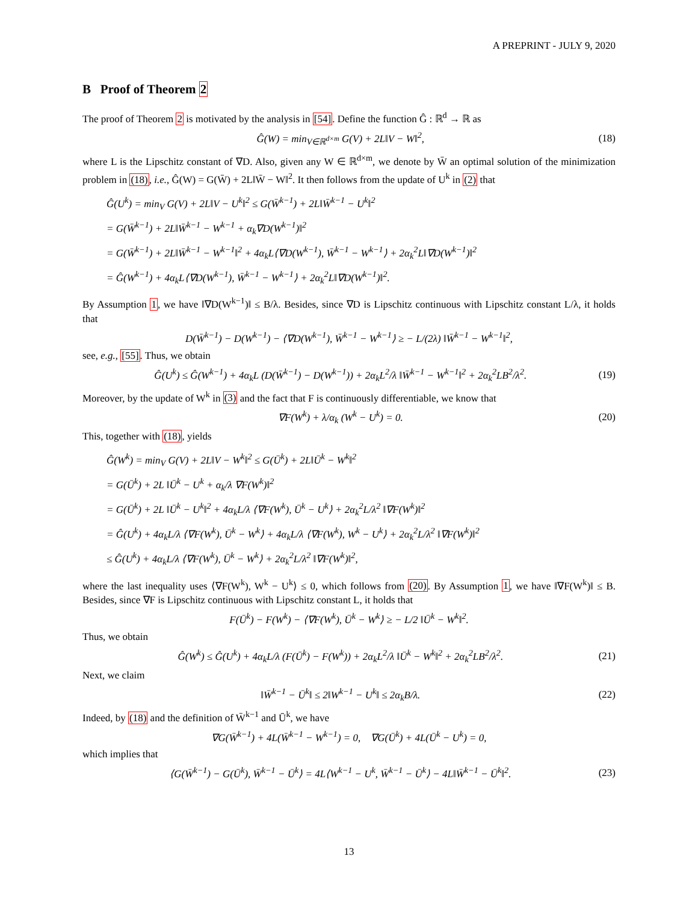A PREPRINT - JULY 9, 2020
B Proof of Theorem 2
The proof of Theorem 2 is motivated by the analysis in [54]. Define the function Ĝ : ℝ<sup>d</sup> → ℝ as
Ĝ(W) = min<sub>V∈ℝ<sup>d×m</sup></sub> G(V) + 2L‖V − W‖<sup>2</sup>, (18)
where L is the Lipschitz constant of ∇D. Also, given any W ∈ ℝ<sup>d×m</sup>, we denote by W̄ an optimal solution of the minimization problem in (18), i.e., Ĝ(W) = G(W̄) + 2L‖W̄ − W‖<sup>2</sup>. It then follows from the update of U<sup>k</sup> in (2) that
Ĝ(U<sup>k</sup>) = min<sub>V</sub> G(V) + 2L‖V − U<sup>k</sup>‖<sup>2</sup> ≤ G(W̄<sup>k−1</sup>) + 2L‖W̄<sup>k−1</sup> − U<sup>k</sup>‖<sup>2</sup>
= G(W̄<sup>k−1</sup>) + 2L‖W̄<sup>k−1</sup> − W<sup>k−1</sup> + α<sub>k</sub>∇D(W<sup>k−1</sup>)‖<sup>2</sup>
= G(W̄<sup>k−1</sup>) + 2L‖W̄<sup>k−1</sup> − W<sup>k−1</sup>‖<sup>2</sup> + 4α<sub>k</sub>L⟨∇D(W<sup>k−1</sup>), W̄<sup>k−1</sup> − W<sup>k−1</sup>⟩ + 2α<sub>k</sub><sup>2</sup>L‖∇D(W<sup>k−1</sup>)‖<sup>2</sup>
= Ĝ(W<sup>k−1</sup>) + 4α<sub>k</sub>L⟨∇D(W<sup>k−1</sup>), W̄<sup>k−1</sup> − W<sup>k−1</sup>⟩ + 2α<sub>k</sub><sup>2</sup>L‖∇D(W<sup>k−1</sup>)‖<sup>2</sup>.
By Assumption 1, we have ‖∇D(W<sup>k−1</sup>)‖ ≤ B/λ. Besides, since ∇D is Lipschitz continuous with Lipschitz constant L/λ, it holds that
D(W̄<sup>k−1</sup>) − D(W<sup>k−1</sup>) − ⟨∇D(W<sup>k−1</sup>), W̄<sup>k−1</sup> − W<sup>k−1</sup>⟩ ≥ − L/(2λ) ‖W̄<sup>k−1</sup> − W<sup>k−1</sup>‖<sup>2</sup>,
see, e.g., [55]. Thus, we obtain
Ĝ(U<sup>k</sup>) ≤ Ĝ(W<sup>k−1</sup>) + 4α<sub>k</sub>L (D(W̄<sup>k−1</sup>) − D(W<sup>k−1</sup>)) + 2α<sub>k</sub>L<sup>2</sup>/λ ‖W̄<sup>k−1</sup> − W<sup>k−1</sup>‖<sup>2</sup> + 2α<sub>k</sub><sup>2</sup>LB<sup>2</sup>/λ<sup>2</sup>. (19)
Moreover, by the update of W<sup>k</sup> in (3) and the fact that F is continuously differentiable, we know that
∇F(W<sup>k</sup>) + λ/α<sub>k</sub> (W<sup>k</sup> − U<sup>k</sup>) = 0. (20)
This, together with (18), yields
Ĝ(W<sup>k</sup>) = min<sub>V</sub> G(V) + 2L‖V − W<sup>k</sup>‖<sup>2</sup> ≤ G(Ū<sup>k</sup>) + 2L‖Ū<sup>k</sup> − W<sup>k</sup>‖<sup>2</sup>
= G(Ū<sup>k</sup>) + 2L ‖Ū<sup>k</sup> − U<sup>k</sup> + α<sub>k</sub>/λ ∇F(W<sup>k</sup>)‖<sup>2</sup>
= G(Ū<sup>k</sup>) + 2L ‖Ū<sup>k</sup> − U<sup>k</sup>‖<sup>2</sup> + 4α<sub>k</sub>L/λ ⟨∇F(W<sup>k</sup>), Ū<sup>k</sup> − U<sup>k</sup>⟩ + 2α<sub>k</sub><sup>2</sup>L/λ<sup>2</sup> ‖∇F(W<sup>k</sup>)‖<sup>2</sup>
= Ĝ(U<sup>k</sup>) + 4α<sub>k</sub>L/λ ⟨∇F(W<sup>k</sup>), Ū<sup>k</sup> − W<sup>k</sup>⟩ + 4α<sub>k</sub>L/λ ⟨∇F(W<sup>k</sup>), W<sup>k</sup> − U<sup>k</sup>⟩ + 2α<sub>k</sub><sup>2</sup>L/λ<sup>2</sup> ‖∇F(W<sup>k</sup>)‖<sup>2</sup>
≤ Ĝ(U<sup>k</sup>) + 4α<sub>k</sub>L/λ ⟨∇F(W<sup>k</sup>), Ū<sup>k</sup> − W<sup>k</sup>⟩ + 2α<sub>k</sub><sup>2</sup>L/λ<sup>2</sup> ‖∇F(W<sup>k</sup>)‖<sup>2</sup>,
where the last inequality uses ⟨∇F(W<sup>k</sup>), W<sup>k</sup> − U<sup>k</sup>⟩ ≤ 0, which follows from (20). By Assumption 1, we have ‖∇F(W<sup>k</sup>)‖ ≤ B. Besides, since ∇F is Lipschitz continuous with Lipschitz constant L, it holds that
F(Ū<sup>k</sup>) − F(W<sup>k</sup>) − ⟨∇F(W<sup>k</sup>), Ū<sup>k</sup> − W<sup>k</sup>⟩ ≥ − L/2 ‖Ū<sup>k</sup> − W<sup>k</sup>‖<sup>2</sup>.
Thus, we obtain
Ĝ(W<sup>k</sup>) ≤ Ĝ(U<sup>k</sup>) + 4α<sub>k</sub>L/λ (F(Ū<sup>k</sup>) − F(W<sup>k</sup>)) + 2α<sub>k</sub>L<sup>2</sup>/λ ‖Ū<sup>k</sup> − W<sup>k</sup>‖<sup>2</sup> + 2α<sub>k</sub><sup>2</sup>LB<sup>2</sup>/λ<sup>2</sup>. (21)
Next, we claim
‖W̄<sup>k−1</sup> − Ū<sup>k</sup>‖ ≤ 2‖W<sup>k−1</sup> − U<sup>k</sup>‖ ≤ 2α<sub>k</sub>B/λ. (22)
Indeed, by (18) and the definition of W̄<sup>k−1</sup> and Ū<sup>k</sup>, we have
∇G(W̄<sup>k−1</sup>) + 4L(W̄<sup>k−1</sup> − W<sup>k−1</sup>) = 0, ∇G(Ū<sup>k</sup>) + 4L(Ū<sup>k</sup> − U<sup>k</sup>) = 0,
which implies that
⟨G(W̄<sup>k−1</sup>) − G(Ū<sup>k</sup>), W̄<sup>k−1</sup> − Ū<sup>k</sup>⟩ = 4L⟨W<sup>k−1</sup> − U<sup>k</sup>, W̄<sup>k−1</sup> − Ū<sup>k</sup>⟩ − 4L‖W̄<sup>k−1</sup> − Ū<sup>k</sup>‖<sup>2</sup>. (23)
13